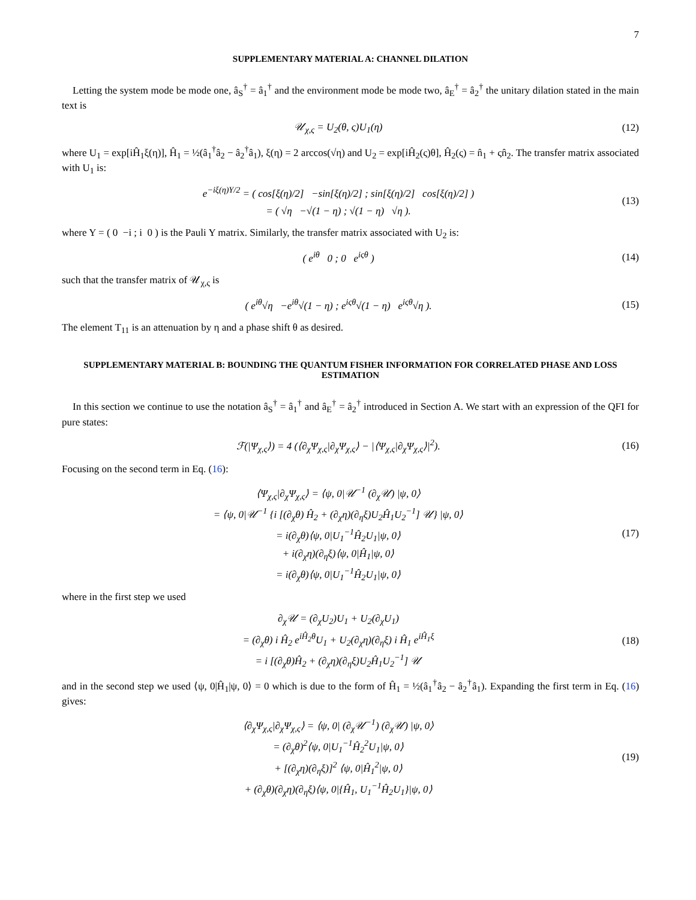7
SUPPLEMENTARY MATERIAL A: CHANNEL DILATION
Letting the system mode be mode one, â<sub>S</sub><sup>†</sup> = â<sub>1</sub><sup>†</sup> and the environment mode be mode two, â<sub>E</sub><sup>†</sup> = â<sub>2</sub><sup>†</sup> the unitary dilation stated in the main text is
𝒰<sub>χ,ς</sub> = U<sub>2</sub>(θ, ς)U<sub>1</sub>(η)
(12)
where U<sub>1</sub> = exp[iĤ<sub>1</sub>ξ(η)], Ĥ<sub>1</sub> = ½(â<sub>1</sub><sup>†</sup>â<sub>2</sub> − â<sub>2</sub><sup>†</sup>â<sub>1</sub>), ξ(η) = 2 arccos(√η) and U<sub>2</sub> = exp[iĤ<sub>2</sub>(ς)θ], Ĥ<sub>2</sub>(ς) = n̂<sub>1</sub> + ςn̂<sub>2</sub>. The transfer matrix associated with U<sub>1</sub> is:
e<sup>−iξ(η)Y/2</sup> = ( cos[ξ(η)/2] −sin[ξ(η)/2] ; sin[ξ(η)/2] cos[ξ(η)/2] )
= ( √η −√(1 − η) ; √(1 − η) √η ).
(13)
where Y = ( 0 −i ; i 0 ) is the Pauli Y matrix. Similarly, the transfer matrix associated with U<sub>2</sub> is:
( e<sup>iθ</sup> 0 ; 0 e<sup>iςθ</sup> )
(14)
such that the transfer matrix of 𝒰<sub>χ,ς</sub> is
( e<sup>iθ</sup>√η −e<sup>iθ</sup>√(1 − η) ; e<sup>iςθ</sup>√(1 − η) e<sup>iςθ</sup>√η ).
(15)
The element T<sub>11</sub> is an attenuation by η and a phase shift θ as desired.
SUPPLEMENTARY MATERIAL B: BOUNDING THE QUANTUM FISHER INFORMATION FOR CORRELATED PHASE AND LOSS ESTIMATION
In this section we continue to use the notation â<sub>S</sub><sup>†</sup> = â<sub>1</sub><sup>†</sup> and â<sub>E</sub><sup>†</sup> = â<sub>2</sub><sup>†</sup> introduced in Section A. We start with an expression of the QFI for pure states:
ℱ(|Ψ<sub>χ,ς</sub>⟩) = 4 (⟨∂<sub>χ</sub>Ψ<sub>χ,ς</sub>|∂<sub>χ</sub>Ψ<sub>χ,ς</sub>⟩ − |⟨Ψ<sub>χ,ς</sub>|∂<sub>χ</sub>Ψ<sub>χ,ς</sub>⟩|<sup>2</sup>).
(16)
Focusing on the second term in Eq. (16):
⟨Ψ<sub>χ,ς</sub>|∂<sub>χ</sub>Ψ<sub>χ,ς</sub>⟩ = ⟨ψ, 0|𝒰<sup>−1</sup> (∂<sub>χ</sub>𝒰) |ψ, 0⟩
= ⟨ψ, 0|𝒰<sup>−1</sup> {i [(∂<sub>χ</sub>θ) Ĥ<sub>2</sub> + (∂<sub>χ</sub>η)(∂<sub>η</sub>ξ)U<sub>2</sub>Ĥ<sub>1</sub>U<sub>2</sub><sup>−1</sup>] 𝒰} |ψ, 0⟩
= i(∂<sub>χ</sub>θ)⟨ψ, 0|U<sub>1</sub><sup>−1</sup>Ĥ<sub>2</sub>U<sub>1</sub>|ψ, 0⟩
+ i(∂<sub>χ</sub>η)(∂<sub>η</sub>ξ)⟨ψ, 0|Ĥ<sub>1</sub>|ψ, 0⟩
= i(∂<sub>χ</sub>θ)⟨ψ, 0|U<sub>1</sub><sup>−1</sup>Ĥ<sub>2</sub>U<sub>1</sub>|ψ, 0⟩
(17)
where in the first step we used
∂<sub>χ</sub>𝒰 = (∂<sub>χ</sub>U<sub>2</sub>)U<sub>1</sub> + U<sub>2</sub>(∂<sub>χ</sub>U<sub>1</sub>)
= (∂<sub>χ</sub>θ) i Ĥ<sub>2</sub> e<sup>iĤ<sub>2</sub>θ</sup>U<sub>1</sub> + U<sub>2</sub>(∂<sub>χ</sub>η)(∂<sub>η</sub>ξ) i Ĥ<sub>1</sub> e<sup>iĤ<sub>1</sub>ξ</sup>
= i [(∂<sub>χ</sub>θ)Ĥ<sub>2</sub> + (∂<sub>χ</sub>η)(∂<sub>η</sub>ξ)U<sub>2</sub>Ĥ<sub>1</sub>U<sub>2</sub><sup>−1</sup>] 𝒰
(18)
and in the second step we used ⟨ψ, 0|Ĥ<sub>1</sub>|ψ, 0⟩ = 0 which is due to the form of Ĥ<sub>1</sub> = ½(â<sub>1</sub><sup>†</sup>â<sub>2</sub> − â<sub>2</sub><sup>†</sup>â<sub>1</sub>). Expanding the first term in Eq. (16) gives:
⟨∂<sub>χ</sub>Ψ<sub>χ,ς</sub>|∂<sub>χ</sub>Ψ<sub>χ,ς</sub>⟩ = ⟨ψ, 0| (∂<sub>χ</sub>𝒰<sup>−1</sup>) (∂<sub>χ</sub>𝒰) |ψ, 0⟩
= (∂<sub>χ</sub>θ)<sup>2</sup>⟨ψ, 0|U<sub>1</sub><sup>−1</sup>Ĥ<sub>2</sub><sup>2</sup>U<sub>1</sub>|ψ, 0⟩
+ [(∂<sub>χ</sub>η)(∂<sub>η</sub>ξ)]<sup>2</sup> ⟨ψ, 0|Ĥ<sub>1</sub><sup>2</sup>|ψ, 0⟩
+ (∂<sub>χ</sub>θ)(∂<sub>χ</sub>η)(∂<sub>η</sub>ξ)⟨ψ, 0|{Ĥ<sub>1</sub>, U<sub>1</sub><sup>−1</sup>Ĥ<sub>2</sub>U<sub>1</sub>}|ψ, 0⟩
(19)